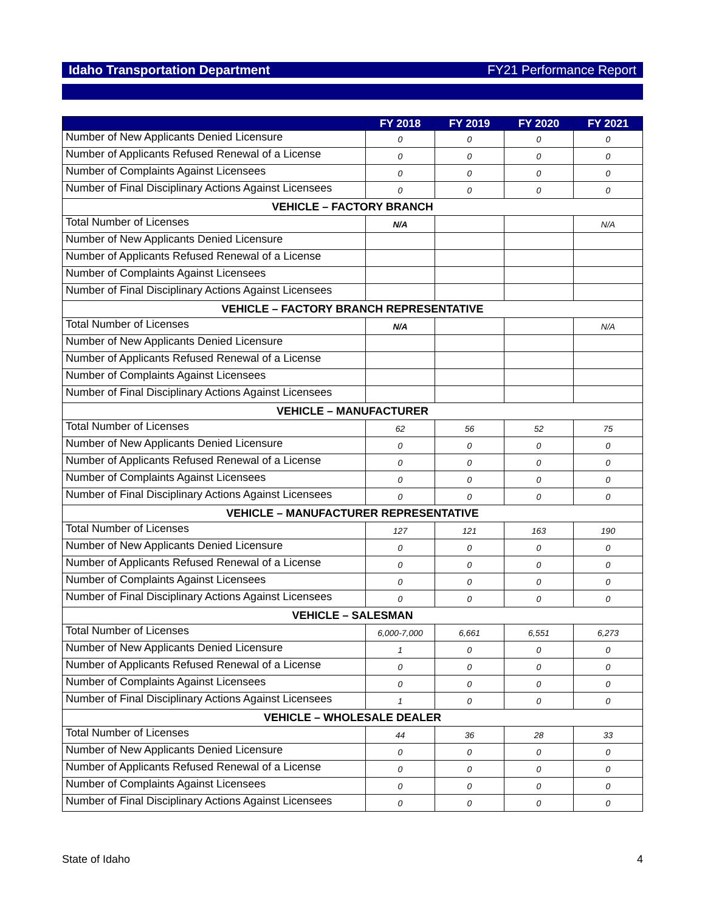Idaho Transportation Department FY21 Performance Report
| | FY 2018 | FY 2019 | FY 2020 | FY 2021 |
| --- | --- | --- | --- | --- |
| Number of New Applicants Denied Licensure | 0 | 0 | 0 | 0 |
| Number of Applicants Refused Renewal of a License | 0 | 0 | 0 | 0 |
| Number of Complaints Against Licensees | 0 | 0 | 0 | 0 |
| Number of Final Disciplinary Actions Against Licensees | 0 | 0 | 0 | 0 |
| VEHICLE – FACTORY BRANCH | | | | |
| Total Number of Licenses | N/A | | | N/A |
| Number of New Applicants Denied Licensure | | | | |
| Number of Applicants Refused Renewal of a License | | | | |
| Number of Complaints Against Licensees | | | | |
| Number of Final Disciplinary Actions Against Licensees | | | | |
| VEHICLE – FACTORY BRANCH REPRESENTATIVE | | | | |
| Total Number of Licenses | N/A | | | N/A |
| Number of New Applicants Denied Licensure | | | | |
| Number of Applicants Refused Renewal of a License | | | | |
| Number of Complaints Against Licensees | | | | |
| Number of Final Disciplinary Actions Against Licensees | | | | |
| VEHICLE – MANUFACTURER | | | | |
| Total Number of Licenses | 62 | 56 | 52 | 75 |
| Number of New Applicants Denied Licensure | 0 | 0 | 0 | 0 |
| Number of Applicants Refused Renewal of a License | 0 | 0 | 0 | 0 |
| Number of Complaints Against Licensees | 0 | 0 | 0 | 0 |
| Number of Final Disciplinary Actions Against Licensees | 0 | 0 | 0 | 0 |
| VEHICLE – MANUFACTURER REPRESENTATIVE | | | | |
| Total Number of Licenses | 127 | 121 | 163 | 190 |
| Number of New Applicants Denied Licensure | 0 | 0 | 0 | 0 |
| Number of Applicants Refused Renewal of a License | 0 | 0 | 0 | 0 |
| Number of Complaints Against Licensees | 0 | 0 | 0 | 0 |
| Number of Final Disciplinary Actions Against Licensees | 0 | 0 | 0 | 0 |
| VEHICLE – SALESMAN | | | | |
| Total Number of Licenses | 6,000-7,000 | 6,661 | 6,551 | 6,273 |
| Number of New Applicants Denied Licensure | 1 | 0 | 0 | 0 |
| Number of Applicants Refused Renewal of a License | 0 | 0 | 0 | 0 |
| Number of Complaints Against Licensees | 0 | 0 | 0 | 0 |
| Number of Final Disciplinary Actions Against Licensees | 1 | 0 | 0 | 0 |
| VEHICLE – WHOLESALE DEALER | | | | |
| Total Number of Licenses | 44 | 36 | 28 | 33 |
| Number of New Applicants Denied Licensure | 0 | 0 | 0 | 0 |
| Number of Applicants Refused Renewal of a License | 0 | 0 | 0 | 0 |
| Number of Complaints Against Licensees | 0 | 0 | 0 | 0 |
| Number of Final Disciplinary Actions Against Licensees | 0 | 0 | 0 | 0 |
State of Idaho 4